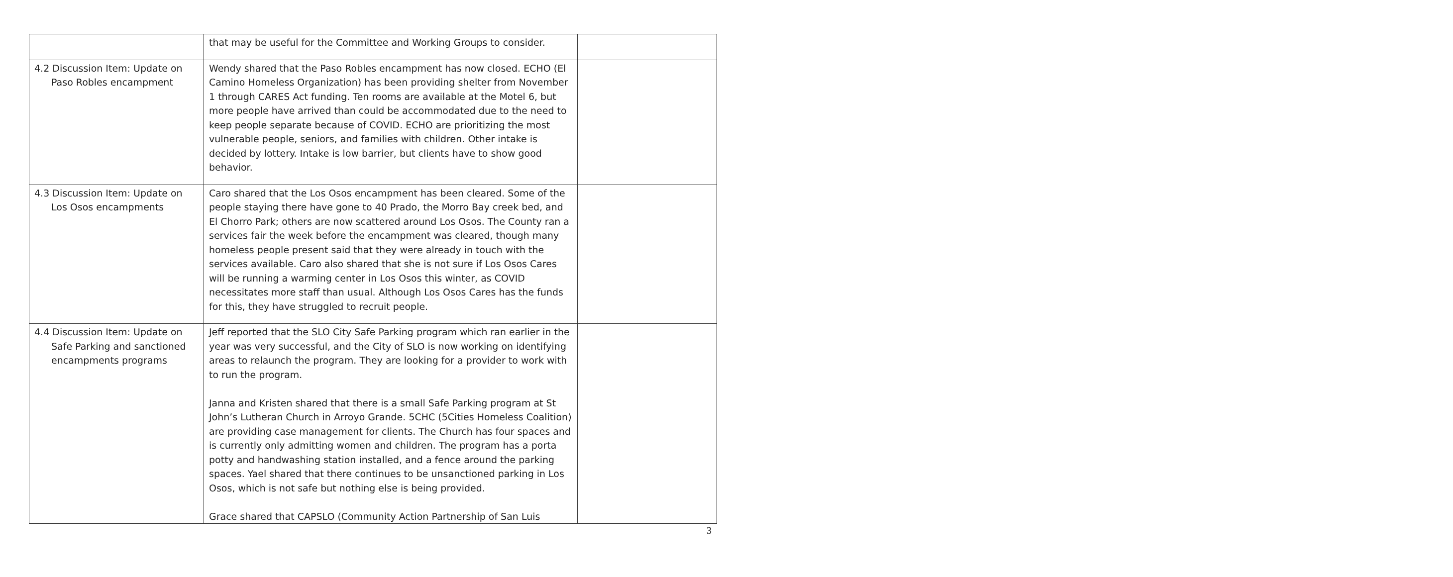| | that may be useful for the Committee and Working Groups to consider. | |
| 4.2 Discussion Item: Update on Paso Robles encampment | Wendy shared that the Paso Robles encampment has now closed. ECHO (El Camino Homeless Organization) has been providing shelter from November 1 through CARES Act funding. Ten rooms are available at the Motel 6, but more people have arrived than could be accommodated due to the need to keep people separate because of COVID. ECHO are prioritizing the most vulnerable people, seniors, and families with children. Other intake is decided by lottery. Intake is low barrier, but clients have to show good behavior. | |
| 4.3 Discussion Item: Update on Los Osos encampments | Caro shared that the Los Osos encampment has been cleared. Some of the people staying there have gone to 40 Prado, the Morro Bay creek bed, and El Chorro Park; others are now scattered around Los Osos. The County ran a services fair the week before the encampment was cleared, though many homeless people present said that they were already in touch with the services available. Caro also shared that she is not sure if Los Osos Cares will be running a warming center in Los Osos this winter, as COVID necessitates more staff than usual. Although Los Osos Cares has the funds for this, they have struggled to recruit people. | |
| 4.4 Discussion Item: Update on Safe Parking and sanctioned encampments programs | Jeff reported that the SLO City Safe Parking program which ran earlier in the year was very successful, and the City of SLO is now working on identifying areas to relaunch the program. They are looking for a provider to work with to run the program. Janna and Kristen shared that there is a small Safe Parking program at St John’s Lutheran Church in Arroyo Grande. 5CHC (5Cities Homeless Coalition) are providing case management for clients. The Church has four spaces and is currently only admitting women and children. The program has a porta potty and handwashing station installed, and a fence around the parking spaces. Yael shared that there continues to be unsanctioned parking in Los Osos, which is not safe but nothing else is being provided. Grace shared that CAPSLO (Community Action Partnership of San Luis | |
3